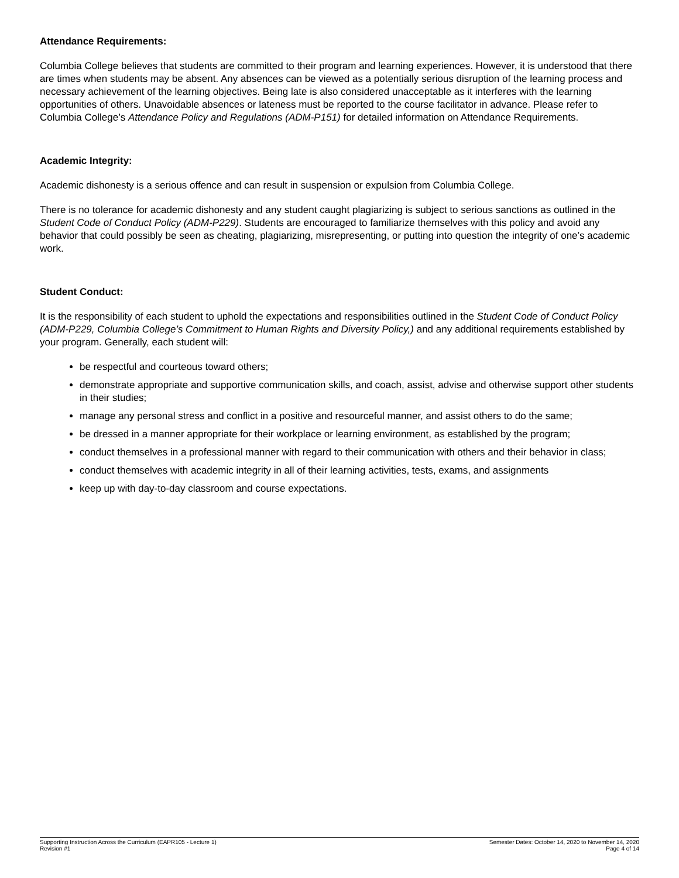Attendance Requirements:
Columbia College believes that students are committed to their program and learning experiences. However, it is understood that there are times when students may be absent. Any absences can be viewed as a potentially serious disruption of the learning process and necessary achievement of the learning objectives. Being late is also considered unacceptable as it interferes with the learning opportunities of others. Unavoidable absences or lateness must be reported to the course facilitator in advance. Please refer to Columbia College’s Attendance Policy and Regulations (ADM-P151) for detailed information on Attendance Requirements.
Academic Integrity:
Academic dishonesty is a serious offence and can result in suspension or expulsion from Columbia College.
There is no tolerance for academic dishonesty and any student caught plagiarizing is subject to serious sanctions as outlined in the Student Code of Conduct Policy (ADM-P229). Students are encouraged to familiarize themselves with this policy and avoid any behavior that could possibly be seen as cheating, plagiarizing, misrepresenting, or putting into question the integrity of one’s academic work.
Student Conduct:
It is the responsibility of each student to uphold the expectations and responsibilities outlined in the Student Code of Conduct Policy (ADM-P229, Columbia College’s Commitment to Human Rights and Diversity Policy,) and any additional requirements established by your program. Generally, each student will:
be respectful and courteous toward others;
demonstrate appropriate and supportive communication skills, and coach, assist, advise and otherwise support other students in their studies;
manage any personal stress and conflict in a positive and resourceful manner, and assist others to do the same;
be dressed in a manner appropriate for their workplace or learning environment, as established by the program;
conduct themselves in a professional manner with regard to their communication with others and their behavior in class;
conduct themselves with academic integrity in all of their learning activities, tests, exams, and assignments
keep up with day-to-day classroom and course expectations.
Supporting Instruction Across the Curriculum (EAPR105 - Lecture 1)
Revision #1
Semester Dates: October 14, 2020 to November 14, 2020
Page 4 of 14